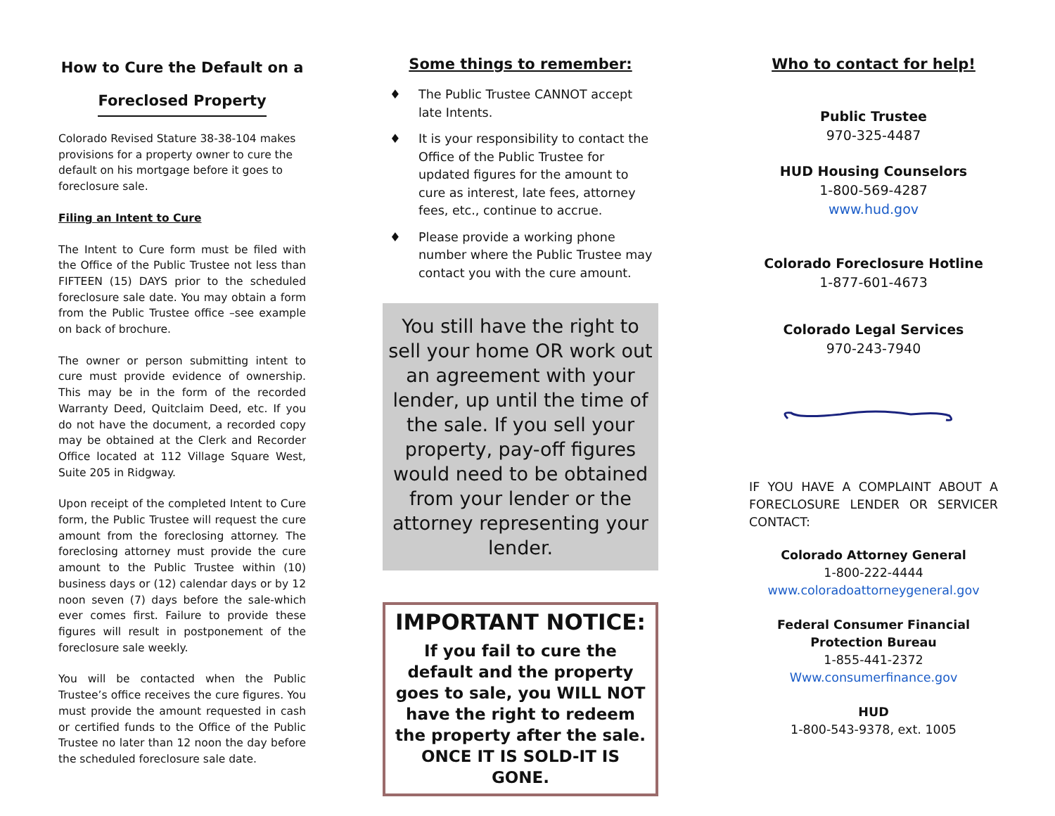How to Cure the Default on a
Foreclosed Property
Colorado Revised Stature 38-38-104 makes provisions for a property owner to cure the default on his mortgage before it goes to foreclosure sale.
Filing an Intent to Cure
The Intent to Cure form must be filed with the Office of the Public Trustee not less than FIFTEEN (15) DAYS prior to the scheduled foreclosure sale date. You may obtain a form from the Public Trustee office –see example on back of brochure.
The owner or person submitting intent to cure must provide evidence of ownership. This may be in the form of the recorded Warranty Deed, Quitclaim Deed, etc. If you do not have the document, a recorded copy may be obtained at the Clerk and Recorder Office located at 112 Village Square West, Suite 205 in Ridgway.
Upon receipt of the completed Intent to Cure form, the Public Trustee will request the cure amount from the foreclosing attorney. The foreclosing attorney must provide the cure amount to the Public Trustee within (10) business days or (12) calendar days or by 12 noon seven (7) days before the sale-which ever comes first. Failure to provide these figures will result in postponement of the foreclosure sale weekly.
You will be contacted when the Public Trustee’s office receives the cure figures. You must provide the amount requested in cash or certified funds to the Office of the Public Trustee no later than 12 noon the day before the scheduled foreclosure sale date.
Some things to remember:
♦ The Public Trustee CANNOT accept late Intents.
♦ It is your responsibility to contact the Office of the Public Trustee for updated figures for the amount to cure as interest, late fees, attorney fees, etc., continue to accrue.
♦ Please provide a working phone number where the Public Trustee may contact you with the cure amount.
You still have the right to sell your home OR work out an agreement with your lender, up until the time of the sale. If you sell your property, pay-off figures would need to be obtained from your lender or the attorney representing your lender.
IMPORTANT NOTICE:
If you fail to cure the default and the property goes to sale, you WILL NOT have the right to redeem the property after the sale. ONCE IT IS SOLD-IT IS GONE.
Who to contact for help!
Public Trustee
970-325-4487
HUD Housing Counselors
1-800-569-4287
www.hud.gov
Colorado Foreclosure Hotline
1-877-601-4673
Colorado Legal Services
970-243-7940
IF YOU HAVE A COMPLAINT ABOUT A FORECLOSURE LENDER OR SERVICER CONTACT:
Colorado Attorney General
1-800-222-4444
www.coloradoattorneygeneral.gov
Federal Consumer Financial
Protection Bureau
1-855-441-2372
Www.consumerfinance.gov
HUD
1-800-543-9378, ext. 1005